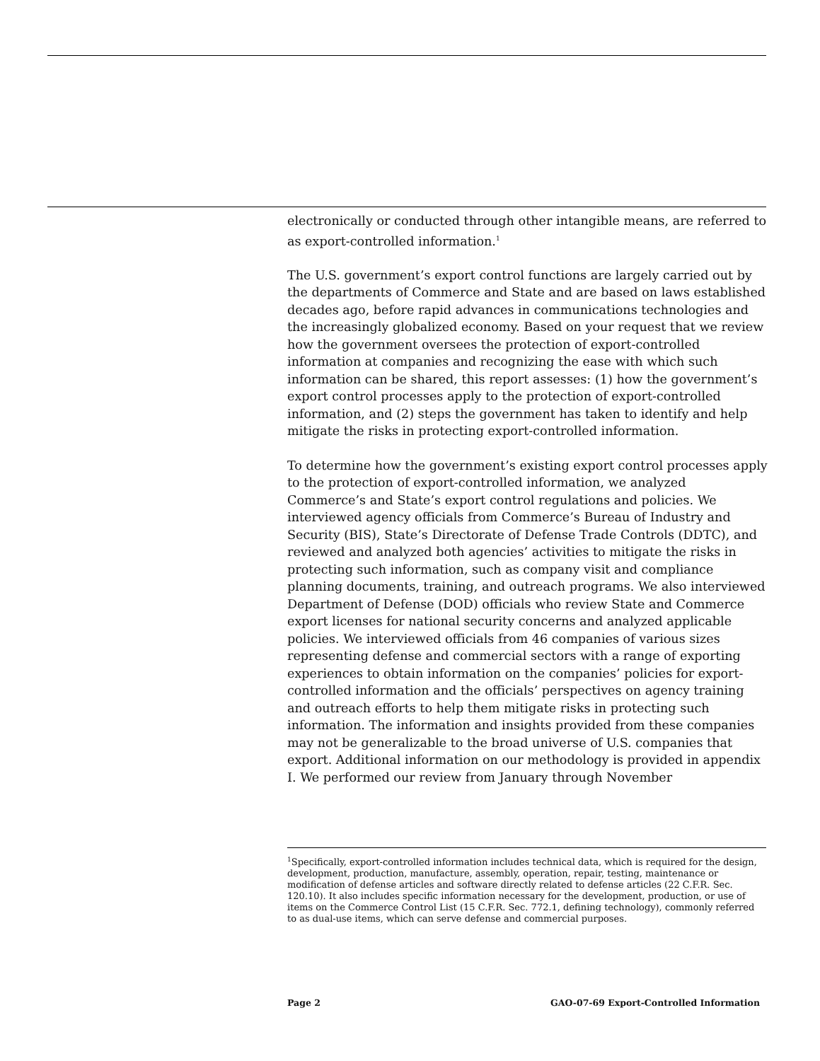electronically or conducted through other intangible means, are referred to as export-controlled information.<sup>1</sup>
The U.S. government’s export control functions are largely carried out by the departments of Commerce and State and are based on laws established decades ago, before rapid advances in communications technologies and the increasingly globalized economy. Based on your request that we review how the government oversees the protection of export-controlled information at companies and recognizing the ease with which such information can be shared, this report assesses: (1) how the government’s export control processes apply to the protection of export-controlled information, and (2) steps the government has taken to identify and help mitigate the risks in protecting export-controlled information.
To determine how the government’s existing export control processes apply to the protection of export-controlled information, we analyzed Commerce’s and State’s export control regulations and policies. We interviewed agency officials from Commerce’s Bureau of Industry and Security (BIS), State’s Directorate of Defense Trade Controls (DDTC), and reviewed and analyzed both agencies’ activities to mitigate the risks in protecting such information, such as company visit and compliance planning documents, training, and outreach programs. We also interviewed Department of Defense (DOD) officials who review State and Commerce export licenses for national security concerns and analyzed applicable policies. We interviewed officials from 46 companies of various sizes representing defense and commercial sectors with a range of exporting experiences to obtain information on the companies’ policies for export-controlled information and the officials’ perspectives on agency training and outreach efforts to help them mitigate risks in protecting such information. The information and insights provided from these companies may not be generalizable to the broad universe of U.S. companies that export. Additional information on our methodology is provided in appendix I. We performed our review from January through November
<sup>1</sup> Specifically, export-controlled information includes technical data, which is required for the design, development, production, manufacture, assembly, operation, repair, testing, maintenance or modification of defense articles and software directly related to defense articles (22 C.F.R. Sec. 120.10). It also includes specific information necessary for the development, production, or use of items on the Commerce Control List (15 C.F.R. Sec. 772.1, defining technology), commonly referred to as dual-use items, which can serve defense and commercial purposes.
Page 2 GAO-07-69 Export-Controlled Information